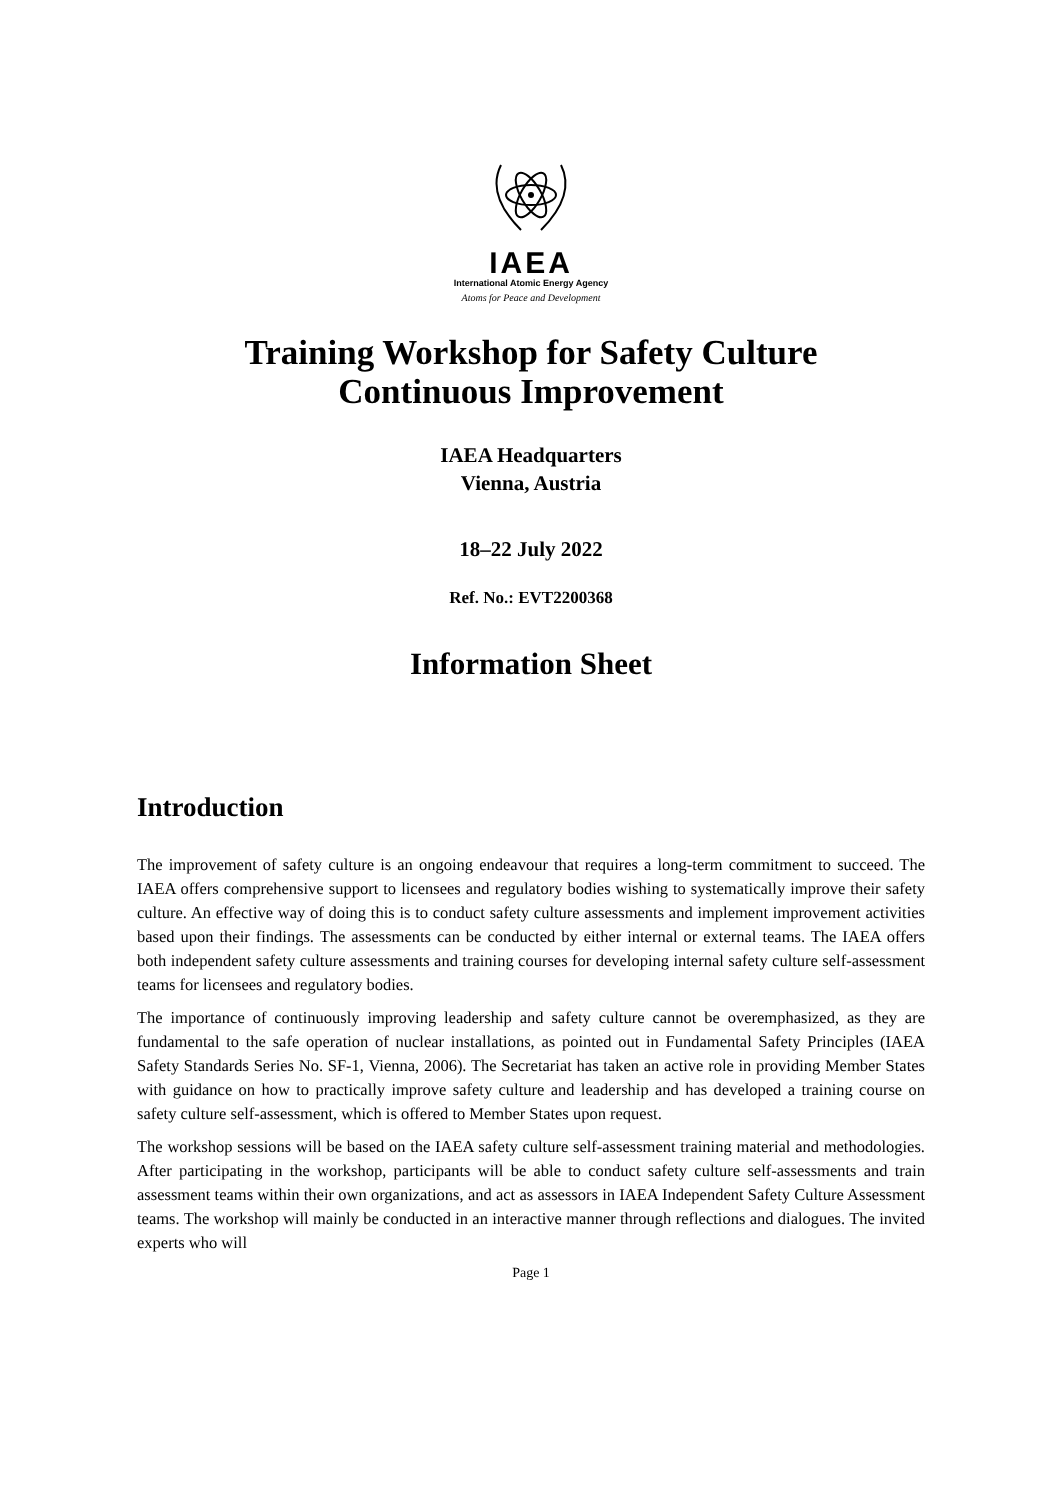IAEA
International Atomic Energy Agency
Atoms for Peace and Development
Training Workshop for Safety Culture
Continuous Improvement
IAEA Headquarters
Vienna, Austria
18–22 July 2022
Ref. No.: EVT2200368
Information Sheet
Introduction
The improvement of safety culture is an ongoing endeavour that requires a long-term commitment to succeed. The IAEA offers comprehensive support to licensees and regulatory bodies wishing to systematically improve their safety culture. An effective way of doing this is to conduct safety culture assessments and implement improvement activities based upon their findings. The assessments can be conducted by either internal or external teams. The IAEA offers both independent safety culture assessments and training courses for developing internal safety culture self-assessment teams for licensees and regulatory bodies.
The importance of continuously improving leadership and safety culture cannot be overemphasized, as they are fundamental to the safe operation of nuclear installations, as pointed out in Fundamental Safety Principles (IAEA Safety Standards Series No. SF-1, Vienna, 2006). The Secretariat has taken an active role in providing Member States with guidance on how to practically improve safety culture and leadership and has developed a training course on safety culture self-assessment, which is offered to Member States upon request.
The workshop sessions will be based on the IAEA safety culture self-assessment training material and methodologies. After participating in the workshop, participants will be able to conduct safety culture self-assessments and train assessment teams within their own organizations, and act as assessors in IAEA Independent Safety Culture Assessment teams. The workshop will mainly be conducted in an interactive manner through reflections and dialogues. The invited experts who will
Page 1